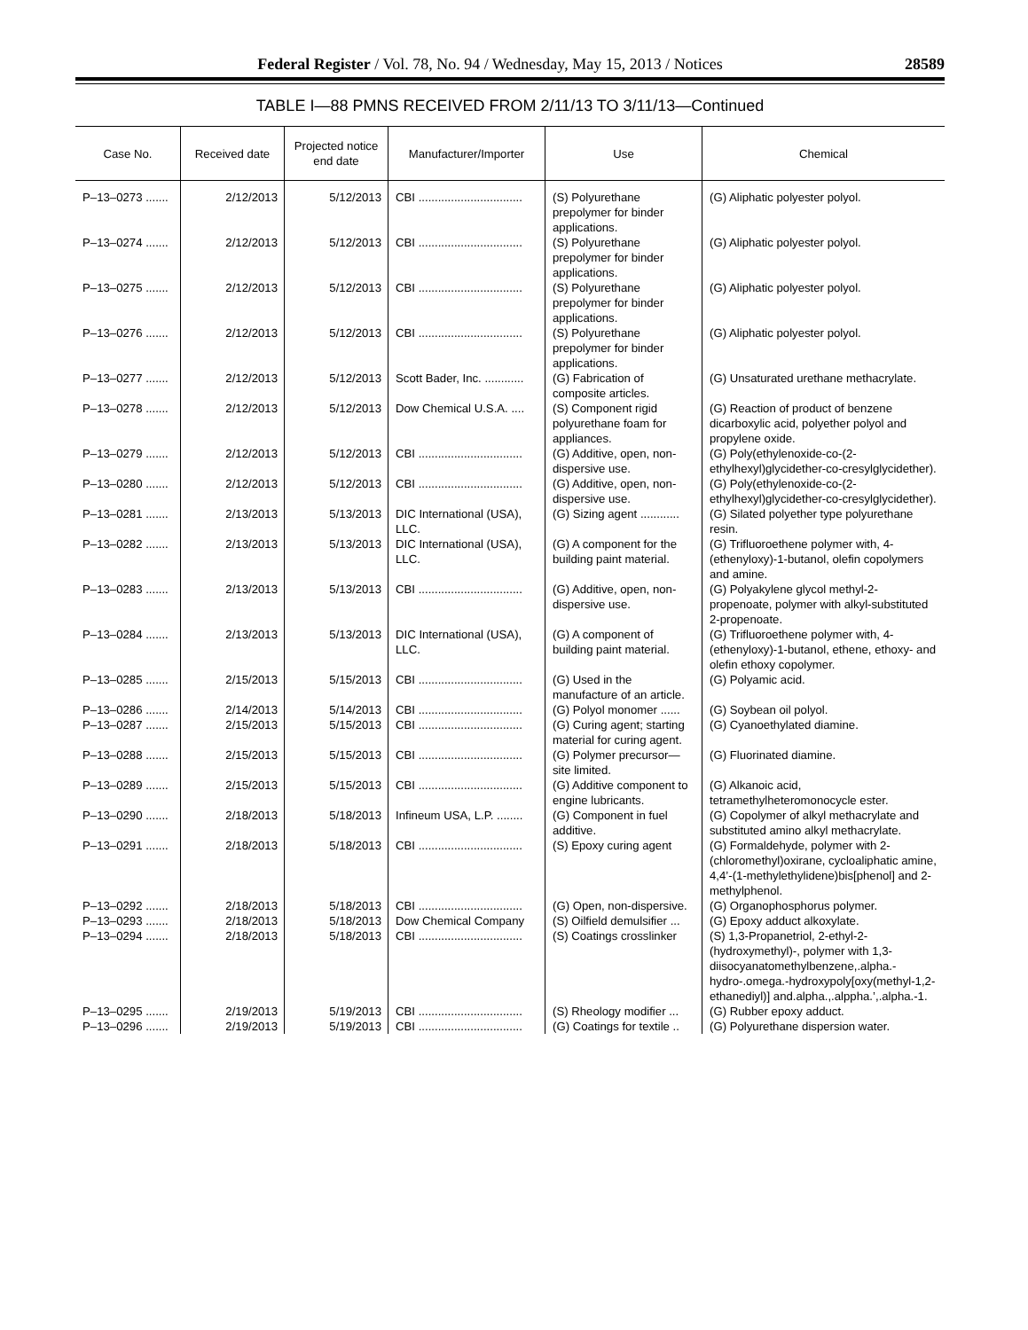Federal Register / Vol. 78, No. 94 / Wednesday, May 15, 2013 / Notices 28589
TABLE I—88 PMNS RECEIVED FROM 2/11/13 TO 3/11/13—Continued
| Case No. | Received date | Projected notice end date | Manufacturer/Importer | Use | Chemical |
| --- | --- | --- | --- | --- | --- |
| P–13–0273 ....... | 2/12/2013 | 5/12/2013 | CBI ................................ | (S) Polyurethane prepolymer for binder applications. | (G) Aliphatic polyester polyol. |
| P–13–0274 ....... | 2/12/2013 | 5/12/2013 | CBI ................................ | (S) Polyurethane prepolymer for binder applications. | (G) Aliphatic polyester polyol. |
| P–13–0275 ....... | 2/12/2013 | 5/12/2013 | CBI ................................ | (S) Polyurethane prepolymer for binder applications. | (G) Aliphatic polyester polyol. |
| P–13–0276 ....... | 2/12/2013 | 5/12/2013 | CBI ................................ | (S) Polyurethane prepolymer for binder applications. | (G) Aliphatic polyester polyol. |
| P–13–0277 ....... | 2/12/2013 | 5/12/2013 | Scott Bader, Inc. ............ | (G) Fabrication of composite articles. | (G) Unsaturated urethane methacrylate. |
| P–13–0278 ....... | 2/12/2013 | 5/12/2013 | Dow Chemical U.S.A. .... | (S) Component rigid polyurethane foam for appliances. | (G) Reaction of product of benzene dicarboxylic acid, polyether polyol and propylene oxide. |
| P–13–0279 ....... | 2/12/2013 | 5/12/2013 | CBI ................................ | (G) Additive, open, non-dispersive use. | (G) Poly(ethylenoxide-co-(2-ethylhexyl)glycidether-co-cresylglycidether). |
| P–13–0280 ....... | 2/12/2013 | 5/12/2013 | CBI ................................ | (G) Additive, open, non-dispersive use. | (G) Poly(ethylenoxide-co-(2-ethylhexyl)glycidether-co-cresylglycidether). |
| P–13–0281 ....... | 2/13/2013 | 5/13/2013 | DIC International (USA), LLC. | (G) Sizing agent ............ | (G) Silated polyether type polyurethane resin. |
| P–13–0282 ....... | 2/13/2013 | 5/13/2013 | DIC International (USA), LLC. | (G) A component for the building paint material. | (G) Trifluoroethene polymer with, 4-(ethenyloxy)-1-butanol, olefin copolymers and amine. |
| P–13–0283 ....... | 2/13/2013 | 5/13/2013 | CBI ................................ | (G) Additive, open, non-dispersive use. | (G) Polyakylene glycol methyl-2-propenoate, polymer with alkyl-substituted 2-propenoate. |
| P–13–0284 ....... | 2/13/2013 | 5/13/2013 | DIC International (USA), LLC. | (G) A component of building paint material. | (G) Trifluoroethene polymer with, 4-(ethenyloxy)-1-butanol, ethene, ethoxy- and olefin ethoxy copolymer. |
| P–13–0285 ....... | 2/15/2013 | 5/15/2013 | CBI ................................ | (G) Used in the manufacture of an article. | (G) Polyamic acid. |
| P–13–0286 ....... | 2/14/2013 | 5/14/2013 | CBI ................................ | (G) Polyol monomer ...... | (G) Soybean oil polyol. |
| P–13–0287 ....... | 2/15/2013 | 5/15/2013 | CBI ................................ | (G) Curing agent; starting material for curing agent. | (G) Cyanoethylated diamine. |
| P–13–0288 ....... | 2/15/2013 | 5/15/2013 | CBI ................................ | (G) Polymer precursor—site limited. | (G) Fluorinated diamine. |
| P–13–0289 ....... | 2/15/2013 | 5/15/2013 | CBI ................................ | (G) Additive component to engine lubricants. | (G) Alkanoic acid, tetramethylheteromonocycle ester. |
| P–13–0290 ....... | 2/18/2013 | 5/18/2013 | Infineum USA, L.P. ........ | (G) Component in fuel additive. | (G) Copolymer of alkyl methacrylate and substituted amino alkyl methacrylate. |
| P–13–0291 ....... | 2/18/2013 | 5/18/2013 | CBI ................................ | (S) Epoxy curing agent | (G) Formaldehyde, polymer with 2-(chloromethyl)oxirane, cycloaliphatic amine, 4,4’-(1-methylethylidene)bis[phenol] and 2-methylphenol. |
| P–13–0292 ....... | 2/18/2013 | 5/18/2013 | CBI ................................ | (G) Open, non-dispersive. | (G) Organophosphorus polymer. |
| P–13–0293 ....... | 2/18/2013 | 5/18/2013 | Dow Chemical Company | (S) Oilfield demulsifier ... | (G) Epoxy adduct alkoxylate. |
| P–13–0294 ....... | 2/18/2013 | 5/18/2013 | CBI ................................ | (S) Coatings crosslinker | (S) 1,3-Propanetriol, 2-ethyl-2-(hydroxymethyl)-, polymer with 1,3-diisocyanatomethylbenzene,.alpha.-hydro-.omega.-hydroxypoly[oxy(methyl-1,2-ethanediyl)] and.alpha.,.alppha.’,.alpha.-1. |
| P–13–0295 ....... | 2/19/2013 | 5/19/2013 | CBI ................................ | (S) Rheology modifier ... | (G) Rubber epoxy adduct. |
| P–13–0296 ....... | 2/19/2013 | 5/19/2013 | CBI ................................ | (G) Coatings for textile .. | (G) Polyurethane dispersion water. |